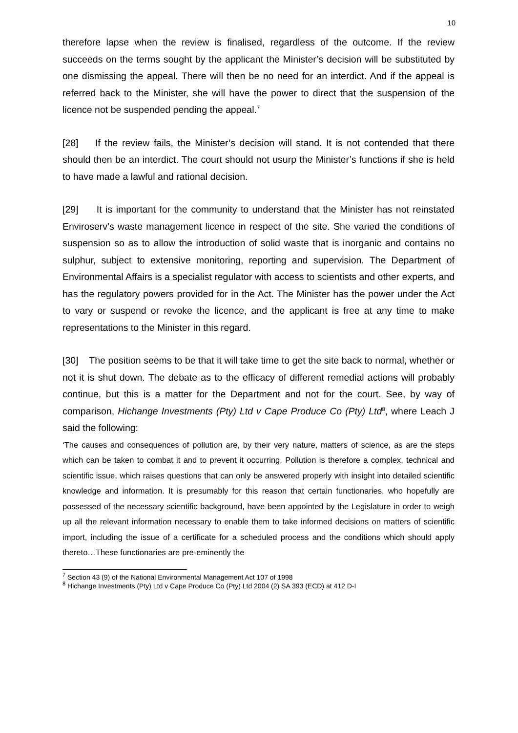10
therefore lapse when the review is finalised, regardless of the outcome. If the review succeeds on the terms sought by the applicant the Minister’s decision will be substituted by one dismissing the appeal. There will then be no need for an interdict. And if the appeal is referred back to the Minister, she will have the power to direct that the suspension of the licence not be suspended pending the appeal.<sup>7</sup>
[28] If the review fails, the Minister’s decision will stand. It is not contended that there should then be an interdict. The court should not usurp the Minister’s functions if she is held to have made a lawful and rational decision.
[29] It is important for the community to understand that the Minister has not reinstated Enviroserv’s waste management licence in respect of the site. She varied the conditions of suspension so as to allow the introduction of solid waste that is inorganic and contains no sulphur, subject to extensive monitoring, reporting and supervision. The Department of Environmental Affairs is a specialist regulator with access to scientists and other experts, and has the regulatory powers provided for in the Act. The Minister has the power under the Act to vary or suspend or revoke the licence, and the applicant is free at any time to make representations to the Minister in this regard.
[30] The position seems to be that it will take time to get the site back to normal, whether or not it is shut down. The debate as to the efficacy of different remedial actions will probably continue, but this is a matter for the Department and not for the court. See, by way of comparison, Hichange Investments (Pty) Ltd v Cape Produce Co (Pty) Ltd<sup>8</sup>, where Leach J said the following:
‘The causes and consequences of pollution are, by their very nature, matters of science, as are the steps which can be taken to combat it and to prevent it occurring. Pollution is therefore a complex, technical and scientific issue, which raises questions that can only be answered properly with insight into detailed scientific knowledge and information. It is presumably for this reason that certain functionaries, who hopefully are possessed of the necessary scientific background, have been appointed by the Legislature in order to weigh up all the relevant information necessary to enable them to take informed decisions on matters of scientific import, including the issue of a certificate for a scheduled process and the conditions which should apply thereto…These functionaries are pre-eminently the
<sup>7</sup> Section 43 (9) of the National Environmental Management Act 107 of 1998
<sup>8</sup> Hichange Investments (Pty) Ltd v Cape Produce Co (Pty) Ltd 2004 (2) SA 393 (ECD) at 412 D-I